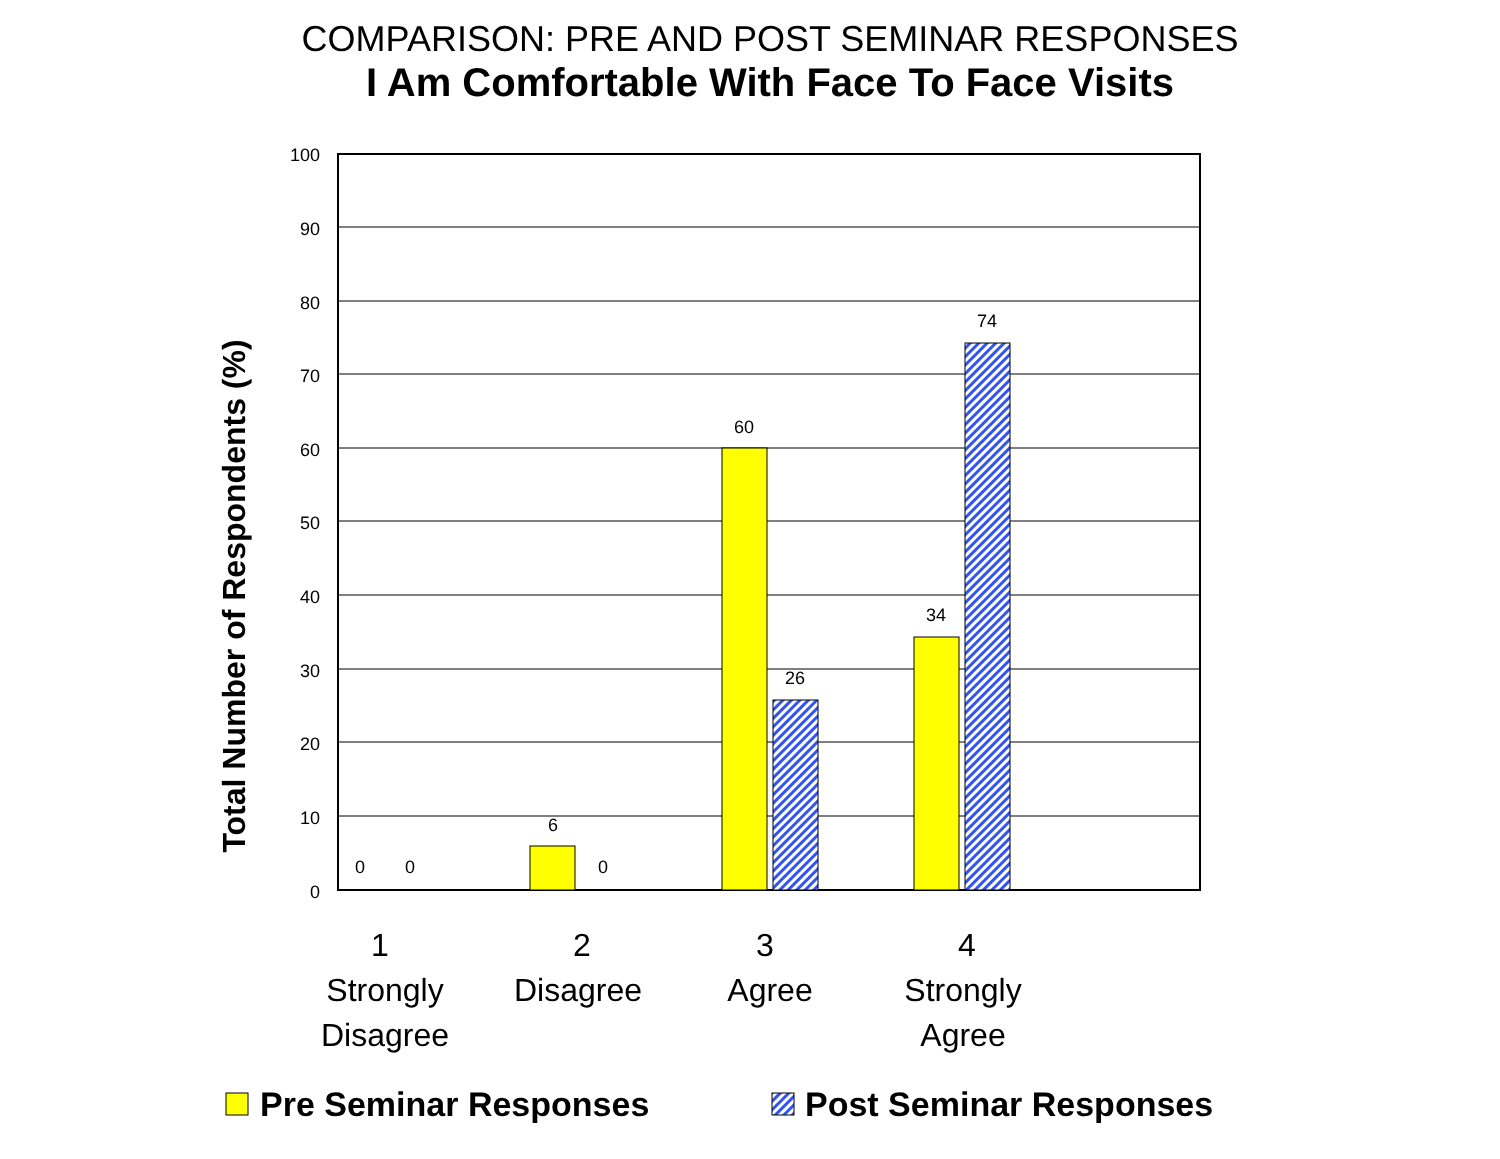COMPARISON: PRE AND POST SEMINAR RESPONSES
I Am Comfortable With Face To Face Visits
100
90
80
70
60
50
40
30
20
10
0
0
0
6
0
60
26
34
74
Total Number of Respondents (%)
1
Strongly
Disagree
2
Disagree
3
Agree
4
Strongly
Agree
Pre Seminar Responses
Post Seminar Responses